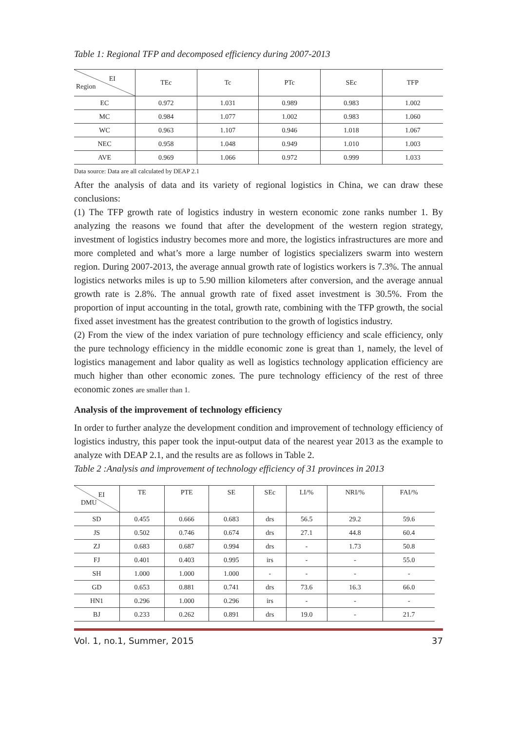Table 1: Regional TFP and decomposed efficiency during 2007-2013
| EI Region | TEc | Tc | PTc | SEc | TFP |
| --- | --- | --- | --- | --- | --- |
| EC | 0.972 | 1.031 | 0.989 | 0.983 | 1.002 |
| MC | 0.984 | 1.077 | 1.002 | 0.983 | 1.060 |
| WC | 0.963 | 1.107 | 0.946 | 1.018 | 1.067 |
| NEC | 0.958 | 1.048 | 0.949 | 1.010 | 1.003 |
| AVE | 0.969 | 1.066 | 0.972 | 0.999 | 1.033 |
Data source: Data are all calculated by DEAP 2.1
After the analysis of data and its variety of regional logistics in China, we can draw these conclusions:
(1) The TFP growth rate of logistics industry in western economic zone ranks number 1. By analyzing the reasons we found that after the development of the western region strategy, investment of logistics industry becomes more and more, the logistics infrastructures are more and more completed and what’s more a large number of logistics specializers swarm into western region. During 2007-2013, the average annual growth rate of logistics workers is 7.3%. The annual logistics networks miles is up to 5.90 million kilometers after conversion, and the average annual growth rate is 2.8%. The annual growth rate of fixed asset investment is 30.5%. From the proportion of input accounting in the total, growth rate, combining with the TFP growth, the social fixed asset investment has the greatest contribution to the growth of logistics industry.
(2) From the view of the index variation of pure technology efficiency and scale efficiency, only the pure technology efficiency in the middle economic zone is great than 1, namely, the level of logistics management and labor quality as well as logistics technology application efficiency are much higher than other economic zones. The pure technology efficiency of the rest of three economic zones are smaller than 1.
Analysis of the improvement of technology efficiency
In order to further analyze the development condition and improvement of technology efficiency of logistics industry, this paper took the input-output data of the nearest year 2013 as the example to analyze with DEAP 2.1, and the results are as follows in Table 2.
Table 2 :Analysis and improvement of technology efficiency of 31 provinces in 2013
| EI DMU | TE | PTE | SE | SEc | LI/% | NRI/% | FAI/% |
| --- | --- | --- | --- | --- | --- | --- | --- |
| SD | 0.455 | 0.666 | 0.683 | drs | 56.5 | 29.2 | 59.6 |
| JS | 0.502 | 0.746 | 0.674 | drs | 27.1 | 44.8 | 60.4 |
| ZJ | 0.683 | 0.687 | 0.994 | drs | - | 1.73 | 50.8 |
| FJ | 0.401 | 0.403 | 0.995 | irs | - | - | 55.0 |
| SH | 1.000 | 1.000 | 1.000 | - | - | - | - |
| GD | 0.653 | 0.881 | 0.741 | drs | 73.6 | 16.3 | 66.0 |
| HN1 | 0.296 | 1.000 | 0.296 | irs | - | - | - |
| BJ | 0.233 | 0.262 | 0.891 | drs | 19.0 | - | 21.7 |
Vol. 1, no.1, Summer, 2015 37